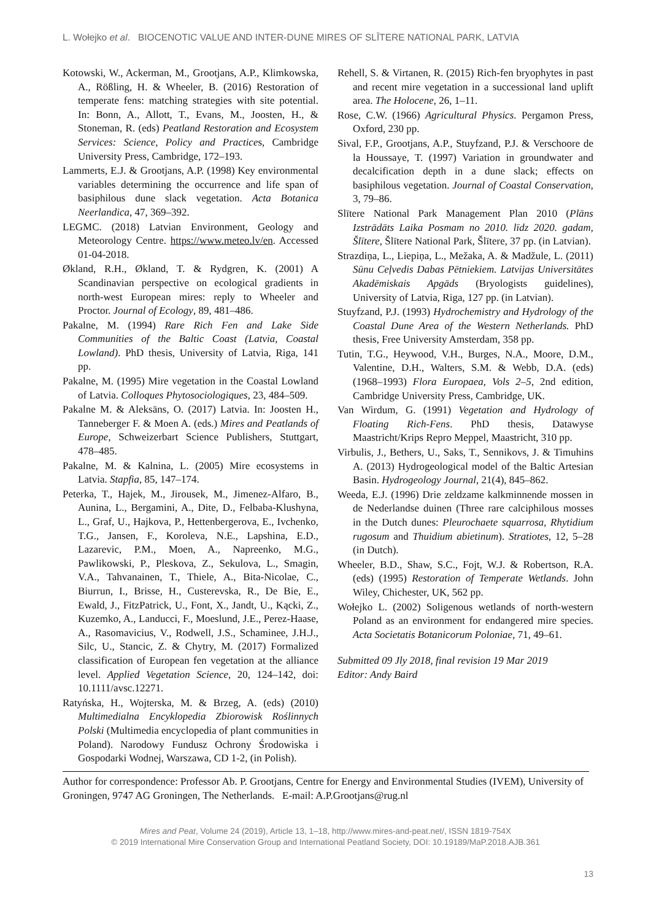L. Wołejko et al. BIOCENOTIC VALUE AND INTER-DUNE MIRES OF SLĪTERE NATIONAL PARK, LATVIA
Kotowski, W., Ackerman, M., Grootjans, A.P., Klimkowska, A., Rößling, H. & Wheeler, B. (2016) Restoration of temperate fens: matching strategies with site potential. In: Bonn, A., Allott, T., Evans, M., Joosten, H., & Stoneman, R. (eds) Peatland Restoration and Ecosystem Services: Science, Policy and Practices, Cambridge University Press, Cambridge, 172–193.
Lammerts, E.J. & Grootjans, A.P. (1998) Key environmental variables determining the occurrence and life span of basiphilous dune slack vegetation. Acta Botanica Neerlandica, 47, 369–392.
LEGMC. (2018) Latvian Environment, Geology and Meteorology Centre. https://www.meteo.lv/en. Accessed 01-04-2018.
Økland, R.H., Økland, T. & Rydgren, K. (2001) A Scandinavian perspective on ecological gradients in north-west European mires: reply to Wheeler and Proctor. Journal of Ecology, 89, 481–486.
Pakalne, M. (1994) Rare Rich Fen and Lake Side Communities of the Baltic Coast (Latvia, Coastal Lowland). PhD thesis, University of Latvia, Riga, 141 pp.
Pakalne, M. (1995) Mire vegetation in the Coastal Lowland of Latvia. Colloques Phytosociologiques, 23, 484–509.
Pakalne M. & Aleksāns, O. (2017) Latvia. In: Joosten H., Tanneberger F. & Moen A. (eds.) Mires and Peatlands of Europe, Schweizerbart Science Publishers, Stuttgart, 478–485.
Pakalne, M. & Kalnina, L. (2005) Mire ecosystems in Latvia. Stapfia, 85, 147–174.
Peterka, T., Hajek, M., Jirousek, M., Jimenez-Alfaro, B., Aunina, L., Bergamini, A., Dite, D., Felbaba-Klushyna, L., Graf, U., Hajkova, P., Hettenbergerova, E., Ivchenko, T.G., Jansen, F., Koroleva, N.E., Lapshina, E.D., Lazarevic, P.M., Moen, A., Napreenko, M.G., Pawlikowski, P., Pleskova, Z., Sekulova, L., Smagin, V.A., Tahvanainen, T., Thiele, A., Bita-Nicolae, C., Biurrun, I., Brisse, H., Custerevska, R., De Bie, E., Ewald, J., FitzPatrick, U., Font, X., Jandt, U., Kącki, Z., Kuzemko, A., Landucci, F., Moeslund, J.E., Perez-Haase, A., Rasomavicius, V., Rodwell, J.S., Schaminee, J.H.J., Silc, U., Stancic, Z. & Chytry, M. (2017) Formalized classification of European fen vegetation at the alliance level. Applied Vegetation Science, 20, 124–142, doi: 10.1111/avsc.12271.
Ratyńska, H., Wojterska, M. & Brzeg, A. (eds) (2010) Multimedialna Encyklopedia Zbiorowisk Roślinnych Polski (Multimedia encyclopedia of plant communities in Poland). Narodowy Fundusz Ochrony Środowiska i Gospodarki Wodnej, Warszawa, CD 1-2, (in Polish).
Rehell, S. & Virtanen, R. (2015) Rich-fen bryophytes in past and recent mire vegetation in a successional land uplift area. The Holocene, 26, 1–11.
Rose, C.W. (1966) Agricultural Physics. Pergamon Press, Oxford, 230 pp.
Sival, F.P., Grootjans, A.P., Stuyfzand, P.J. & Verschoore de la Houssaye, T. (1997) Variation in groundwater and decalcification depth in a dune slack; effects on basiphilous vegetation. Journal of Coastal Conservation, 3, 79–86.
Slītere National Park Management Plan 2010 (Plāns Izstrādāts Laika Posmam no 2010. līdz 2020. gadam, Šlītere, Šlītere National Park, Šlītere, 37 pp. (in Latvian).
Strazdiņa, L., Liepiņa, L., Mežaka, A. & Madžule, L. (2011) Sūnu Ceļvedis Dabas Pētniekiem. Latvijas Universitātes Akadēmiskais Apgāds (Bryologists guidelines), University of Latvia, Riga, 127 pp. (in Latvian).
Stuyfzand, P.J. (1993) Hydrochemistry and Hydrology of the Coastal Dune Area of the Western Netherlands. PhD thesis, Free University Amsterdam, 358 pp.
Tutin, T.G., Heywood, V.H., Burges, N.A., Moore, D.M., Valentine, D.H., Walters, S.M. & Webb, D.A. (eds) (1968–1993) Flora Europaea, Vols 2–5, 2nd edition, Cambridge University Press, Cambridge, UK.
Van Wirdum, G. (1991) Vegetation and Hydrology of Floating Rich-Fens. PhD thesis, Datawyse Maastricht/Krips Repro Meppel, Maastricht, 310 pp.
Virbulis, J., Bethers, U., Saks, T., Sennikovs, J. & Timuhins A. (2013) Hydrogeological model of the Baltic Artesian Basin. Hydrogeology Journal, 21(4), 845–862.
Weeda, E.J. (1996) Drie zeldzame kalkminnende mossen in de Nederlandse duinen (Three rare calciphilous mosses in the Dutch dunes: Pleurochaete squarrosa, Rhytidium rugosum and Thuidium abietinum). Stratiotes, 12, 5–28 (in Dutch).
Wheeler, B.D., Shaw, S.C., Fojt, W.J. & Robertson, R.A. (eds) (1995) Restoration of Temperate Wetlands. John Wiley, Chichester, UK, 562 pp.
Wołejko L. (2002) Soligenous wetlands of north-western Poland as an environment for endangered mire species. Acta Societatis Botanicorum Poloniae, 71, 49–61.
Submitted 09 Jly 2018, final revision 19 Mar 2019
Editor: Andy Baird
Author for correspondence: Professor Ab. P. Grootjans, Centre for Energy and Environmental Studies (IVEM), University of Groningen, 9747 AG Groningen, The Netherlands. E-mail: A.P.Grootjans@rug.nl
Mires and Peat, Volume 24 (2019), Article 13, 1–18, http://www.mires-and-peat.net/, ISSN 1819-754X
© 2019 International Mire Conservation Group and International Peatland Society, DOI: 10.19189/MaP.2018.AJB.361
13